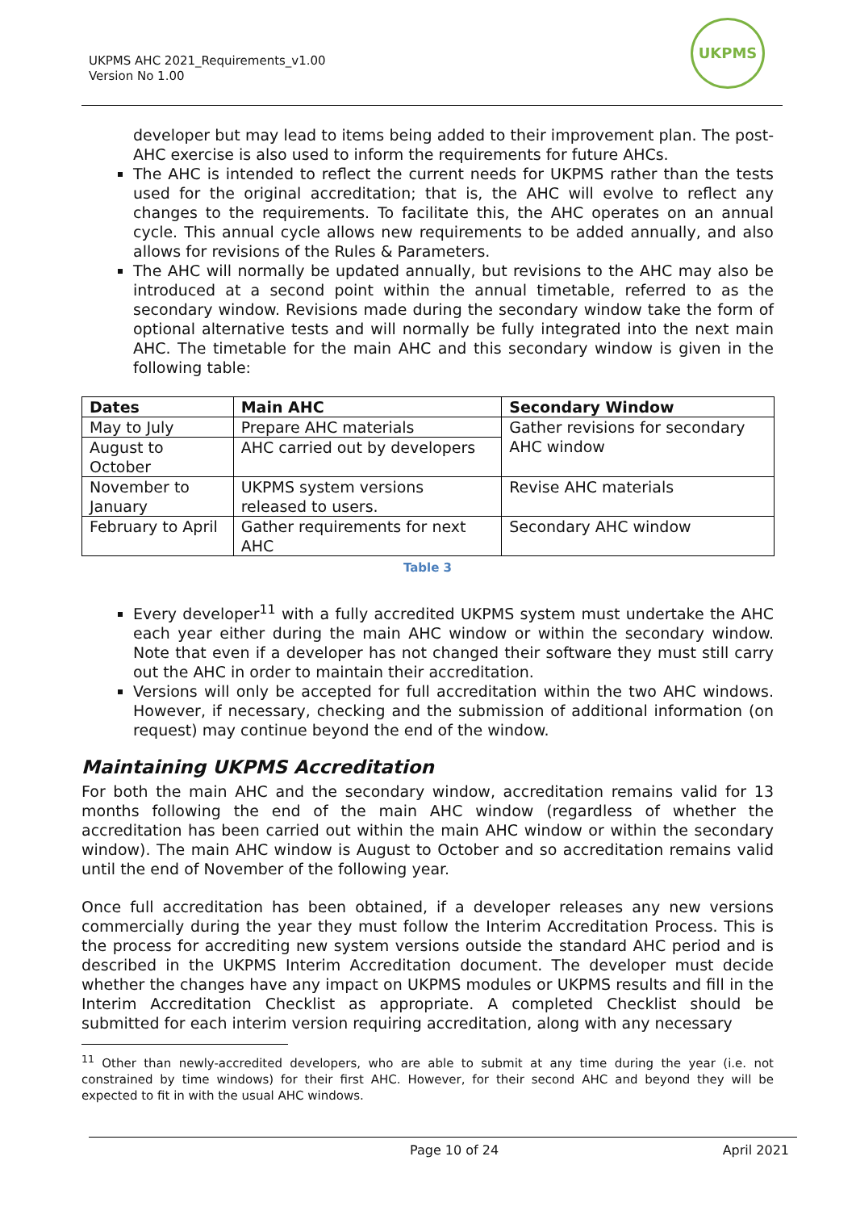UKPMS AHC 2021_Requirements_v1.00
Version No 1.00
UKPMS
developer but may lead to items being added to their improvement plan. The post-AHC exercise is also used to inform the requirements for future AHCs.
The AHC is intended to reflect the current needs for UKPMS rather than the tests used for the original accreditation; that is, the AHC will evolve to reflect any changes to the requirements. To facilitate this, the AHC operates on an annual cycle. This annual cycle allows new requirements to be added annually, and also allows for revisions of the Rules & Parameters.
The AHC will normally be updated annually, but revisions to the AHC may also be introduced at a second point within the annual timetable, referred to as the secondary window. Revisions made during the secondary window take the form of optional alternative tests and will normally be fully integrated into the next main AHC. The timetable for the main AHC and this secondary window is given in the following table:
| Dates | Main AHC | Secondary Window |
| --- | --- | --- |
| May to July | Prepare AHC materials | Gather revisions for secondary AHC window |
| August to October | AHC carried out by developers | |
| November to January | UKPMS system versions released to users. | Revise AHC materials |
| February to April | Gather requirements for next AHC | Secondary AHC window |
Table 3
Every developer<sup>11</sup> with a fully accredited UKPMS system must undertake the AHC each year either during the main AHC window or within the secondary window. Note that even if a developer has not changed their software they must still carry out the AHC in order to maintain their accreditation.
Versions will only be accepted for full accreditation within the two AHC windows. However, if necessary, checking and the submission of additional information (on request) may continue beyond the end of the window.
Maintaining UKPMS Accreditation
For both the main AHC and the secondary window, accreditation remains valid for 13 months following the end of the main AHC window (regardless of whether the accreditation has been carried out within the main AHC window or within the secondary window). The main AHC window is August to October and so accreditation remains valid until the end of November of the following year.
Once full accreditation has been obtained, if a developer releases any new versions commercially during the year they must follow the Interim Accreditation Process. This is the process for accrediting new system versions outside the standard AHC period and is described in the UKPMS Interim Accreditation document. The developer must decide whether the changes have any impact on UKPMS modules or UKPMS results and fill in the Interim Accreditation Checklist as appropriate. A completed Checklist should be submitted for each interim version requiring accreditation, along with any necessary
<sup>11</sup> Other than newly-accredited developers, who are able to submit at any time during the year (i.e. not constrained by time windows) for their first AHC. However, for their second AHC and beyond they will be expected to fit in with the usual AHC windows.
Page 10 of 24 April 2021